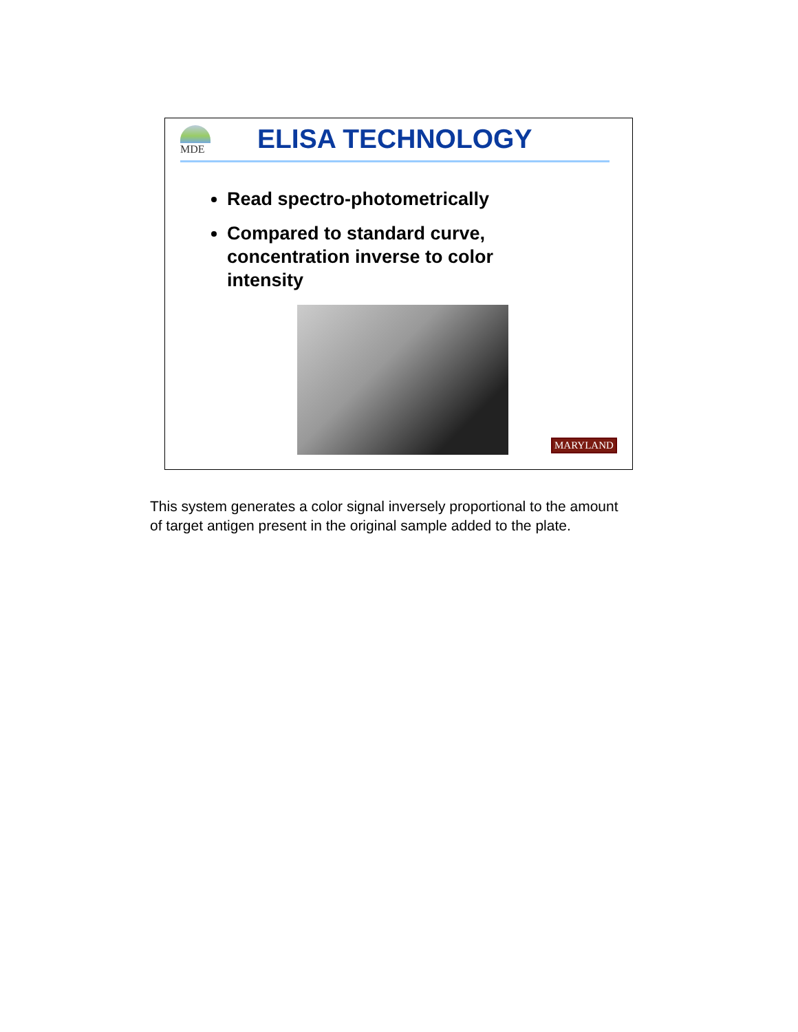MDE ELISA TECHNOLOGY
Read spectro-photometrically
Compared to standard curve, concentration inverse to color intensity
MARYLAND
This system generates a color signal inversely proportional to the amount of target antigen present in the original sample added to the plate.